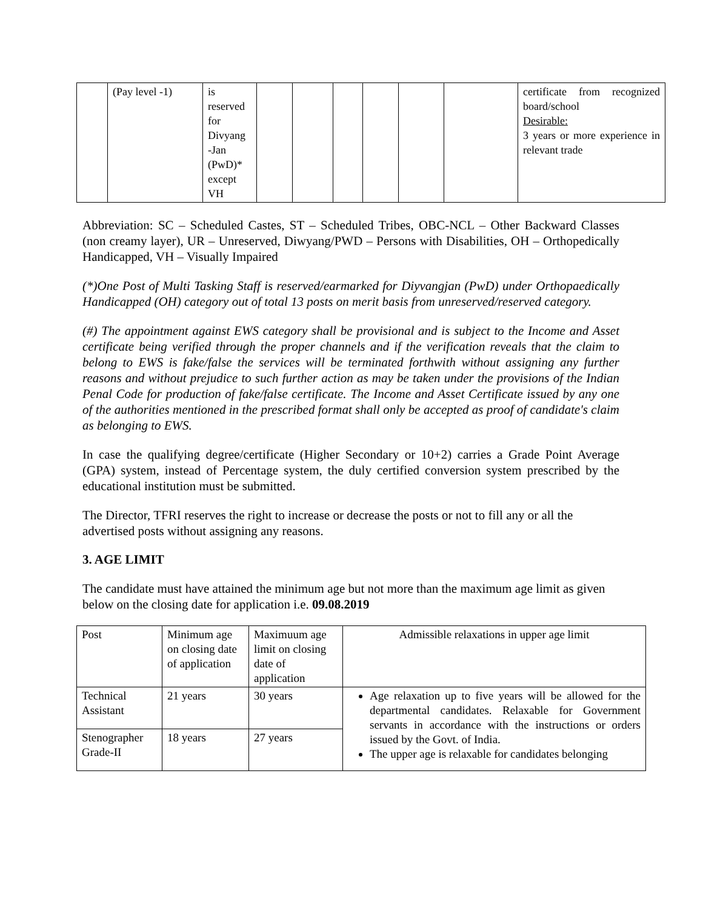| | (Pay level -1) | is reserved for Divyang -Jan (PwD)* except VH | | | | | | | certificate from recognized board/school Desirable: 3 years or more experience in relevant trade |
Abbreviation: SC – Scheduled Castes, ST – Scheduled Tribes, OBC-NCL – Other Backward Classes (non creamy layer), UR – Unreserved, Diwyang/PWD – Persons with Disabilities, OH – Orthopedically Handicapped, VH – Visually Impaired
(*)One Post of Multi Tasking Staff is reserved/earmarked for Diyvangjan (PwD) under Orthopaedically Handicapped (OH) category out of total 13 posts on merit basis from unreserved/reserved category.
(#) The appointment against EWS category shall be provisional and is subject to the Income and Asset certificate being verified through the proper channels and if the verification reveals that the claim to belong to EWS is fake/false the services will be terminated forthwith without assigning any further reasons and without prejudice to such further action as may be taken under the provisions of the Indian Penal Code for production of fake/false certificate. The Income and Asset Certificate issued by any one of the authorities mentioned in the prescribed format shall only be accepted as proof of candidate's claim as belonging to EWS.
In case the qualifying degree/certificate (Higher Secondary or 10+2) carries a Grade Point Average (GPA) system, instead of Percentage system, the duly certified conversion system prescribed by the educational institution must be submitted.
The Director, TFRI reserves the right to increase or decrease the posts or not to fill any or all the advertised posts without assigning any reasons.
3. AGE LIMIT
The candidate must have attained the minimum age but not more than the maximum age limit as given below on the closing date for application i.e. 09.08.2019
| Post | Minimum age on closing date of application | Maximuum age limit on closing date of application | Admissible relaxations in upper age limit |
| Technical Assistant | 21 years | 30 years | Age relaxation up to five years will be allowed for the departmental candidates. Relaxable for Government servants in accordance with the instructions or orders issued by the Govt. of India. The upper age is relaxable for candidates belonging |
| Stenographer Grade-II | 18 years | 27 years | |